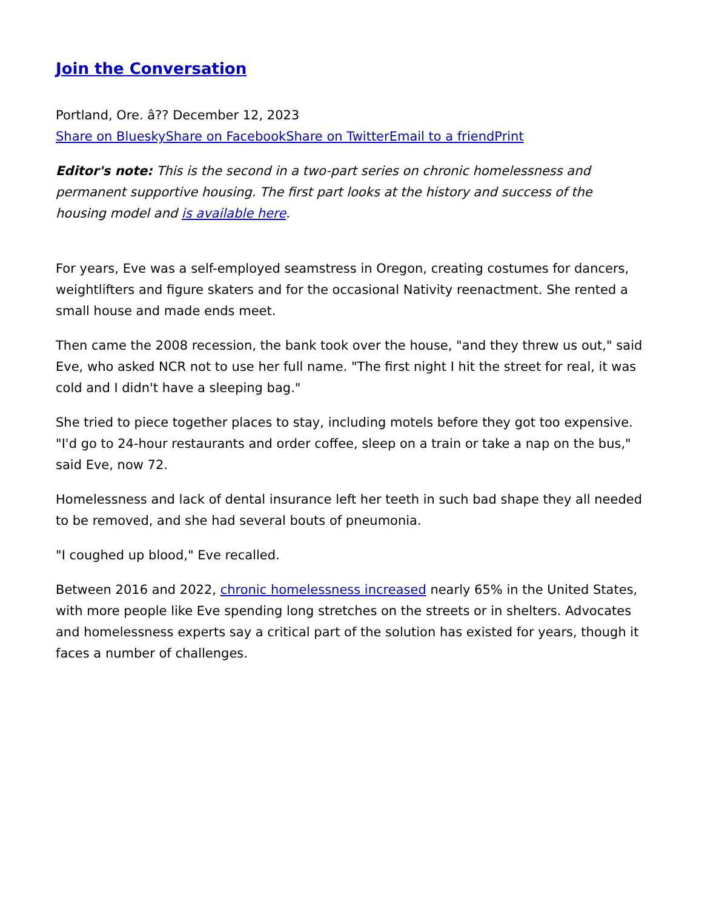Join the Conversation
Portland, Ore. â?? December 12, 2023
Share on Bluesky Share on Facebook Share on Twitter Email to a friend Print
Editor's note: This is the second in a two-part series on chronic homelessness and permanent supportive housing. The first part looks at the history and success of the housing model and is available here.
For years, Eve was a self-employed seamstress in Oregon, creating costumes for dancers, weightlifters and figure skaters and for the occasional Nativity reenactment. She rented a small house and made ends meet.
Then came the 2008 recession, the bank took over the house, "and they threw us out," said Eve, who asked NCR not to use her full name. "The first night I hit the street for real, it was cold and I didn't have a sleeping bag."
She tried to piece together places to stay, including motels before they got too expensive. "I'd go to 24-hour restaurants and order coffee, sleep on a train or take a nap on the bus," said Eve, now 72.
Homelessness and lack of dental insurance left her teeth in such bad shape they all needed to be removed, and she had several bouts of pneumonia.
"I coughed up blood," Eve recalled.
Between 2016 and 2022, chronic homelessness increased nearly 65% in the United States, with more people like Eve spending long stretches on the streets or in shelters. Advocates and homelessness experts say a critical part of the solution has existed for years, though it faces a number of challenges.